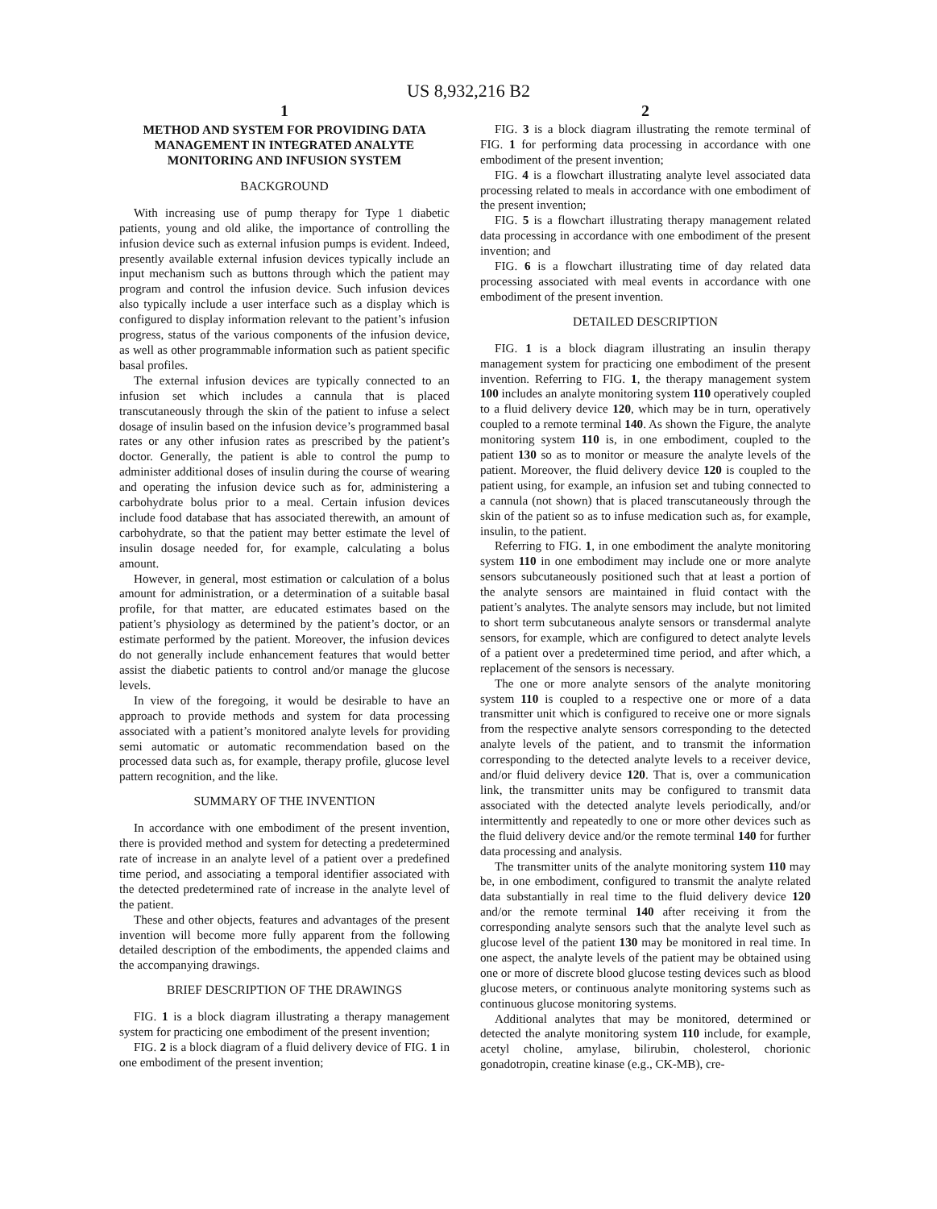US 8,932,216 B2
1
METHOD AND SYSTEM FOR PROVIDING DATA MANAGEMENT IN INTEGRATED ANALYTE MONITORING AND INFUSION SYSTEM
BACKGROUND
With increasing use of pump therapy for Type 1 diabetic patients, young and old alike, the importance of controlling the infusion device such as external infusion pumps is evident. Indeed, presently available external infusion devices typically include an input mechanism such as buttons through which the patient may program and control the infusion device. Such infusion devices also typically include a user interface such as a display which is configured to display information relevant to the patient’s infusion progress, status of the various components of the infusion device, as well as other programmable information such as patient specific basal profiles.
The external infusion devices are typically connected to an infusion set which includes a cannula that is placed transcutaneously through the skin of the patient to infuse a select dosage of insulin based on the infusion device’s programmed basal rates or any other infusion rates as prescribed by the patient’s doctor. Generally, the patient is able to control the pump to administer additional doses of insulin during the course of wearing and operating the infusion device such as for, administering a carbohydrate bolus prior to a meal. Certain infusion devices include food database that has associated therewith, an amount of carbohydrate, so that the patient may better estimate the level of insulin dosage needed for, for example, calculating a bolus amount.
However, in general, most estimation or calculation of a bolus amount for administration, or a determination of a suitable basal profile, for that matter, are educated estimates based on the patient’s physiology as determined by the patient’s doctor, or an estimate performed by the patient. Moreover, the infusion devices do not generally include enhancement features that would better assist the diabetic patients to control and/or manage the glucose levels.
In view of the foregoing, it would be desirable to have an approach to provide methods and system for data processing associated with a patient’s monitored analyte levels for providing semi automatic or automatic recommendation based on the processed data such as, for example, therapy profile, glucose level pattern recognition, and the like.
SUMMARY OF THE INVENTION
In accordance with one embodiment of the present invention, there is provided method and system for detecting a predetermined rate of increase in an analyte level of a patient over a predefined time period, and associating a temporal identifier associated with the detected predetermined rate of increase in the analyte level of the patient.
These and other objects, features and advantages of the present invention will become more fully apparent from the following detailed description of the embodiments, the appended claims and the accompanying drawings.
BRIEF DESCRIPTION OF THE DRAWINGS
FIG. 1 is a block diagram illustrating a therapy management system for practicing one embodiment of the present invention;
FIG. 2 is a block diagram of a fluid delivery device of FIG. 1 in one embodiment of the present invention;
2
FIG. 3 is a block diagram illustrating the remote terminal of FIG. 1 for performing data processing in accordance with one embodiment of the present invention;
FIG. 4 is a flowchart illustrating analyte level associated data processing related to meals in accordance with one embodiment of the present invention;
FIG. 5 is a flowchart illustrating therapy management related data processing in accordance with one embodiment of the present invention; and
FIG. 6 is a flowchart illustrating time of day related data processing associated with meal events in accordance with one embodiment of the present invention.
DETAILED DESCRIPTION
FIG. 1 is a block diagram illustrating an insulin therapy management system for practicing one embodiment of the present invention. Referring to FIG. 1, the therapy management system 100 includes an analyte monitoring system 110 operatively coupled to a fluid delivery device 120, which may be in turn, operatively coupled to a remote terminal 140. As shown the Figure, the analyte monitoring system 110 is, in one embodiment, coupled to the patient 130 so as to monitor or measure the analyte levels of the patient. Moreover, the fluid delivery device 120 is coupled to the patient using, for example, an infusion set and tubing connected to a cannula (not shown) that is placed transcutaneously through the skin of the patient so as to infuse medication such as, for example, insulin, to the patient.
Referring to FIG. 1, in one embodiment the analyte monitoring system 110 in one embodiment may include one or more analyte sensors subcutaneously positioned such that at least a portion of the analyte sensors are maintained in fluid contact with the patient’s analytes. The analyte sensors may include, but not limited to short term subcutaneous analyte sensors or transdermal analyte sensors, for example, which are configured to detect analyte levels of a patient over a predetermined time period, and after which, a replacement of the sensors is necessary.
The one or more analyte sensors of the analyte monitoring system 110 is coupled to a respective one or more of a data transmitter unit which is configured to receive one or more signals from the respective analyte sensors corresponding to the detected analyte levels of the patient, and to transmit the information corresponding to the detected analyte levels to a receiver device, and/or fluid delivery device 120. That is, over a communication link, the transmitter units may be configured to transmit data associated with the detected analyte levels periodically, and/or intermittently and repeatedly to one or more other devices such as the fluid delivery device and/or the remote terminal 140 for further data processing and analysis.
The transmitter units of the analyte monitoring system 110 may be, in one embodiment, configured to transmit the analyte related data substantially in real time to the fluid delivery device 120 and/or the remote terminal 140 after receiving it from the corresponding analyte sensors such that the analyte level such as glucose level of the patient 130 may be monitored in real time. In one aspect, the analyte levels of the patient may be obtained using one or more of discrete blood glucose testing devices such as blood glucose meters, or continuous analyte monitoring systems such as continuous glucose monitoring systems.
Additional analytes that may be monitored, determined or detected the analyte monitoring system 110 include, for example, acetyl choline, amylase, bilirubin, cholesterol, chorionic gonadotropin, creatine kinase (e.g., CK-MB), cre-